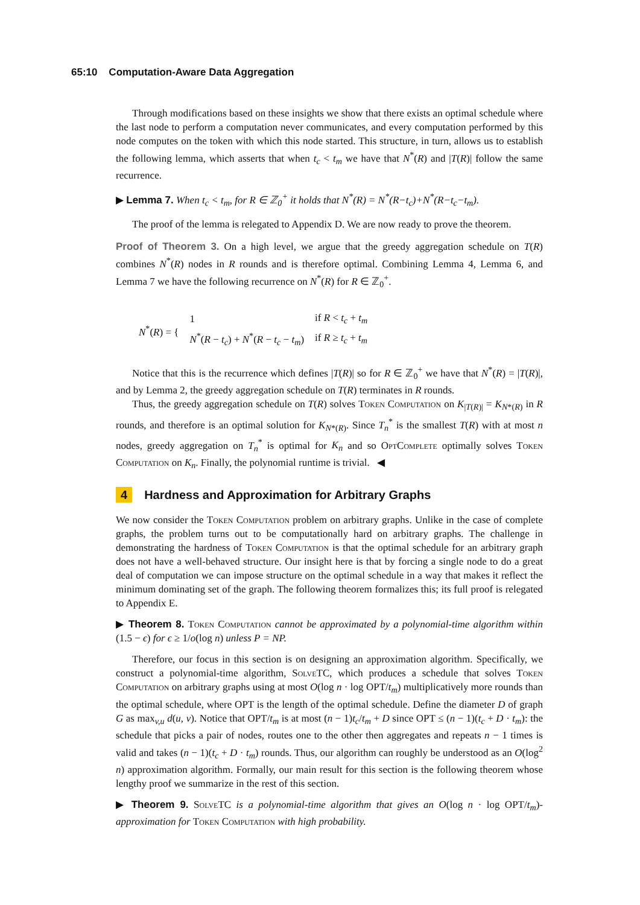65:10 Computation-Aware Data Aggregation
Through modifications based on these insights we show that there exists an optimal schedule where the last node to perform a computation never communicates, and every computation performed by this node computes on the token with which this node started. This structure, in turn, allows us to establish the following lemma, which asserts that when t<sub>c</sub> < t<sub>m</sub> we have that N<sup>*</sup>(R) and |T(R)| follow the same recurrence.
▶ Lemma 7. When t<sub>c</sub> < t<sub>m</sub>, for R ∈ ℤ<sub>0</sub><sup>+</sup> it holds that N<sup>*</sup>(R) = N<sup>*</sup>(R−t<sub>c</sub>)+N<sup>*</sup>(R−t<sub>c</sub>−t<sub>m</sub>).
The proof of the lemma is relegated to Appendix D. We are now ready to prove the theorem.
Proof of Theorem 3. On a high level, we argue that the greedy aggregation schedule on T(R) combines N<sup>*</sup>(R) nodes in R rounds and is therefore optimal. Combining Lemma 4, Lemma 6, and Lemma 7 we have the following recurrence on N<sup>*</sup>(R) for R ∈ ℤ<sub>0</sub><sup>+</sup>.
| N<sup>*</sup>( R ) = { | 1 | if R < t<sub>c</sub> + t<sub>m</sub> |
| | N<sup>*</sup>( R − t<sub>c</sub> ) + N<sup>*</sup>( R − t<sub>c</sub> − t<sub>m</sub> ) | if R ≥ t<sub>c</sub> + t<sub>m</sub> |
Notice that this is the recurrence which defines |T(R)| so for R ∈ ℤ<sub>0</sub><sup>+</sup> we have that N<sup>*</sup>(R) = |T(R)|, and by Lemma 2, the greedy aggregation schedule on T(R) terminates in R rounds.
Thus, the greedy aggregation schedule on T(R) solves Token Computation on K<sub>|T(R)|</sub> = K<sub>N*(R)</sub> in R rounds, and therefore is an optimal solution for K<sub>N*(R)</sub>. Since T<sub>n</sub><sup>*</sup> is the smallest T(R) with at most n nodes, greedy aggregation on T<sub>n</sub><sup>*</sup> is optimal for K<sub>n</sub> and so OptComplete optimally solves Token Computation on K<sub>n</sub>. Finally, the polynomial runtime is trivial. ◀
4 Hardness and Approximation for Arbitrary Graphs
We now consider the Token Computation problem on arbitrary graphs. Unlike in the case of complete graphs, the problem turns out to be computationally hard on arbitrary graphs. The challenge in demonstrating the hardness of Token Computation is that the optimal schedule for an arbitrary graph does not have a well-behaved structure. Our insight here is that by forcing a single node to do a great deal of computation we can impose structure on the optimal schedule in a way that makes it reflect the minimum dominating set of the graph. The following theorem formalizes this; its full proof is relegated to Appendix E.
▶ Theorem 8. Token Computation cannot be approximated by a polynomial-time algorithm within (1.5 − ϵ) for ϵ ≥ 1/o(log n) unless P = NP.
Therefore, our focus in this section is on designing an approximation algorithm. Specifically, we construct a polynomial-time algorithm, SolveTC, which produces a schedule that solves Token Computation on arbitrary graphs using at most O(log n · log OPT/t<sub>m</sub>) multiplicatively more rounds than the optimal schedule, where OPT is the length of the optimal schedule. Define the diameter D of graph G as max<sub>v,u</sub> d(u, v). Notice that OPT/t<sub>m</sub> is at most (n − 1)t<sub>c</sub>/t<sub>m</sub> + D since OPT ≤ (n − 1)(t<sub>c</sub> + D · t<sub>m</sub>): the schedule that picks a pair of nodes, routes one to the other then aggregates and repeats n − 1 times is valid and takes (n − 1)(t<sub>c</sub> + D · t<sub>m</sub>) rounds. Thus, our algorithm can roughly be understood as an O(log<sup>2</sup> n) approximation algorithm. Formally, our main result for this section is the following theorem whose lengthy proof we summarize in the rest of this section.
▶ Theorem 9. SolveTC is a polynomial-time algorithm that gives an O(log n · log OPT/t<sub>m</sub>)-approximation for Token Computation with high probability.